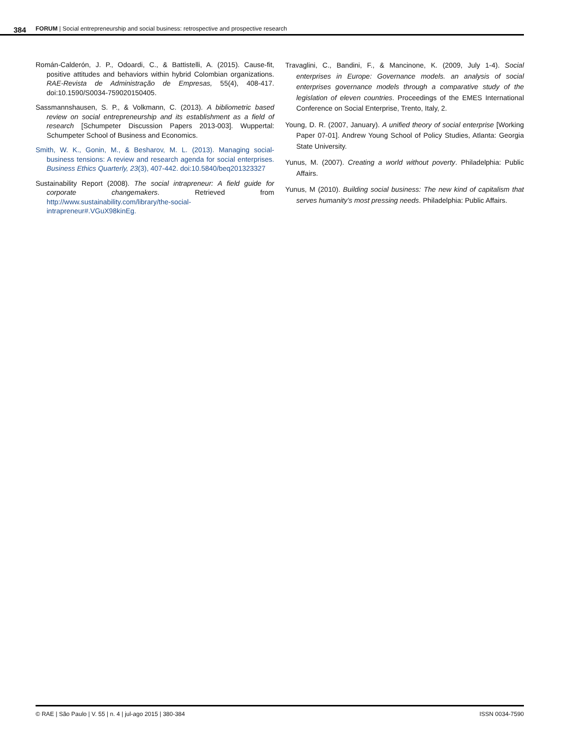384
FORUM | Social entrepreneurship and social business: retrospective and prospective research
Román-Calderón, J. P., Odoardi, C., & Battistelli, A. (2015). Cause-fit, positive attitudes and behaviors within hybrid Colombian organizations. RAE-Revista de Administração de Empresas, 55(4), 408-417. doi:10.1590/S0034-759020150405.
Sassmannshausen, S. P., & Volkmann, C. (2013). A bibliometric based review on social entrepreneurship and its establishment as a field of research [Schumpeter Discussion Papers 2013-003]. Wuppertal: Schumpeter School of Business and Economics.
Smith, W. K., Gonin, M., & Besharov, M. L. (2013). Managing social-business tensions: A review and research agenda for social enterprises. Business Ethics Quarterly, 23(3), 407-442. doi:10.5840/beq201323327
Sustainability Report (2008). The social intrapreneur: A field guide for corporate changemakers. Retrieved from http://www.sustainability.com/library/the-social-intrapreneur#.VGuX98kinEg.
Travaglini, C., Bandini, F., & Mancinone, K. (2009, July 1-4). Social enterprises in Europe: Governance models. an analysis of social enterprises governance models through a comparative study of the legislation of eleven countries. Proceedings of the EMES International Conference on Social Enterprise, Trento, Italy, 2.
Young, D. R. (2007, January). A unified theory of social enterprise [Working Paper 07-01]. Andrew Young School of Policy Studies, Atlanta: Georgia State University.
Yunus, M. (2007). Creating a world without poverty. Philadelphia: Public Affairs.
Yunus, M (2010). Building social business: The new kind of capitalism that serves humanity’s most pressing needs. Philadelphia: Public Affairs.
© RAE | São Paulo | V. 55 | n. 4 | jul-ago 2015 | 380-384 ISSN 0034-7590